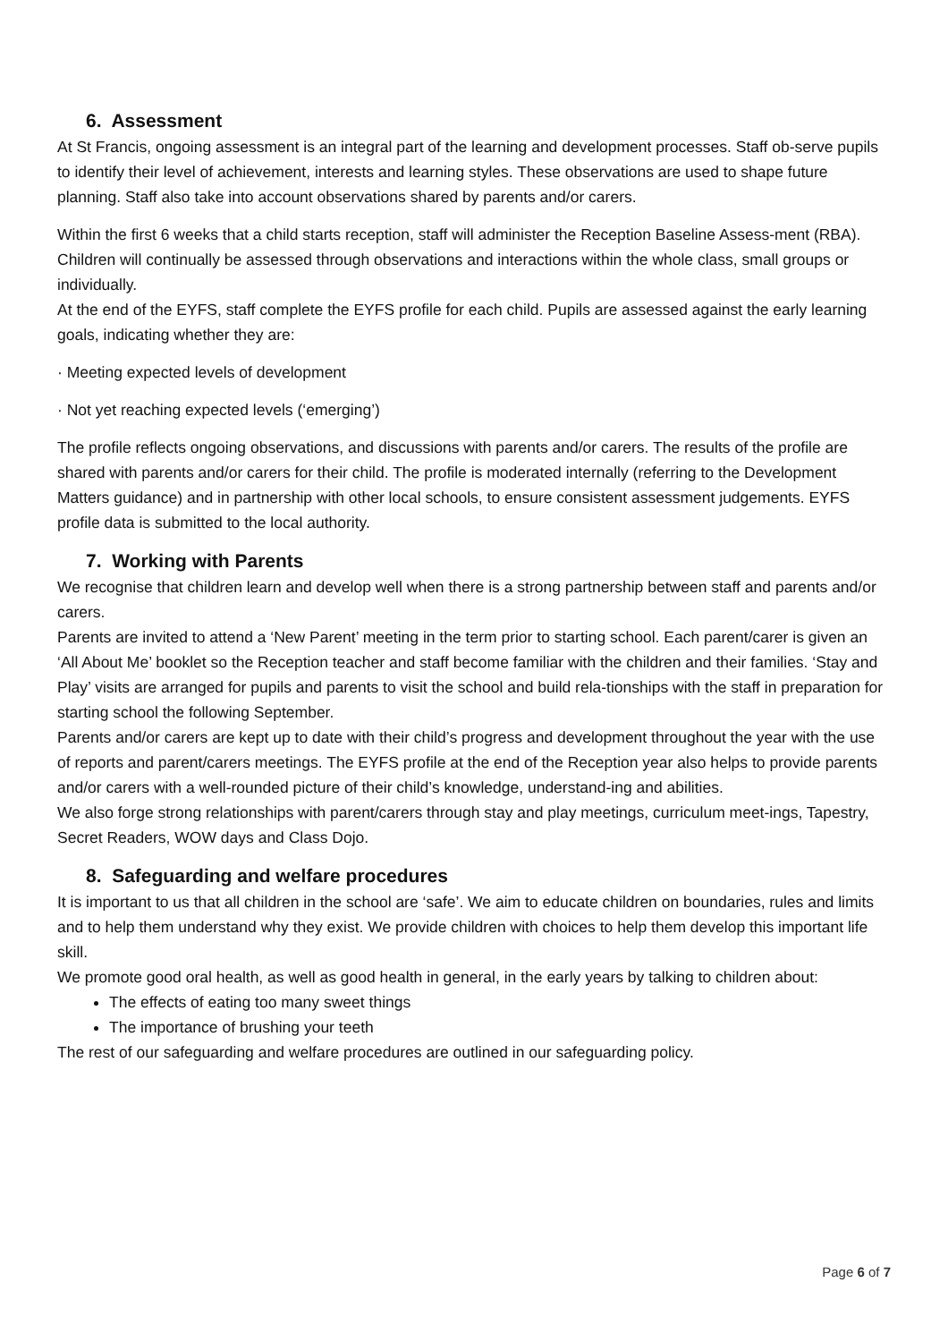6. Assessment
At St Francis, ongoing assessment is an integral part of the learning and development processes. Staff ob-serve pupils to identify their level of achievement, interests and learning styles. These observations are used to shape future planning. Staff also take into account observations shared by parents and/or carers.
Within the first 6 weeks that a child starts reception, staff will administer the Reception Baseline Assess-ment (RBA).
Children will continually be assessed through observations and interactions within the whole class, small groups or individually.
At the end of the EYFS, staff complete the EYFS profile for each child. Pupils are assessed against the early learning goals, indicating whether they are:
· Meeting expected levels of development
· Not yet reaching expected levels (‘emerging’)
The profile reflects ongoing observations, and discussions with parents and/or carers. The results of the profile are shared with parents and/or carers for their child. The profile is moderated internally (referring to the Development Matters guidance) and in partnership with other local schools, to ensure consistent assessment judgements. EYFS profile data is submitted to the local authority.
7. Working with Parents
We recognise that children learn and develop well when there is a strong partnership between staff and parents and/or carers.
Parents are invited to attend a ‘New Parent’ meeting in the term prior to starting school. Each parent/carer is given an ‘All About Me’ booklet so the Reception teacher and staff become familiar with the children and their families. ‘Stay and Play’ visits are arranged for pupils and parents to visit the school and build rela-tionships with the staff in preparation for starting school the following September.
Parents and/or carers are kept up to date with their child’s progress and development throughout the year with the use of reports and parent/carers meetings. The EYFS profile at the end of the Reception year also helps to provide parents and/or carers with a well-rounded picture of their child’s knowledge, understand-ing and abilities.
We also forge strong relationships with parent/carers through stay and play meetings, curriculum meet-ings, Tapestry, Secret Readers, WOW days and Class Dojo.
8. Safeguarding and welfare procedures
It is important to us that all children in the school are ‘safe’. We aim to educate children on boundaries, rules and limits and to help them understand why they exist. We provide children with choices to help them develop this important life skill.
We promote good oral health, as well as good health in general, in the early years by talking to children about:
The effects of eating too many sweet things
The importance of brushing your teeth
The rest of our safeguarding and welfare procedures are outlined in our safeguarding policy.
Page 6 of 7